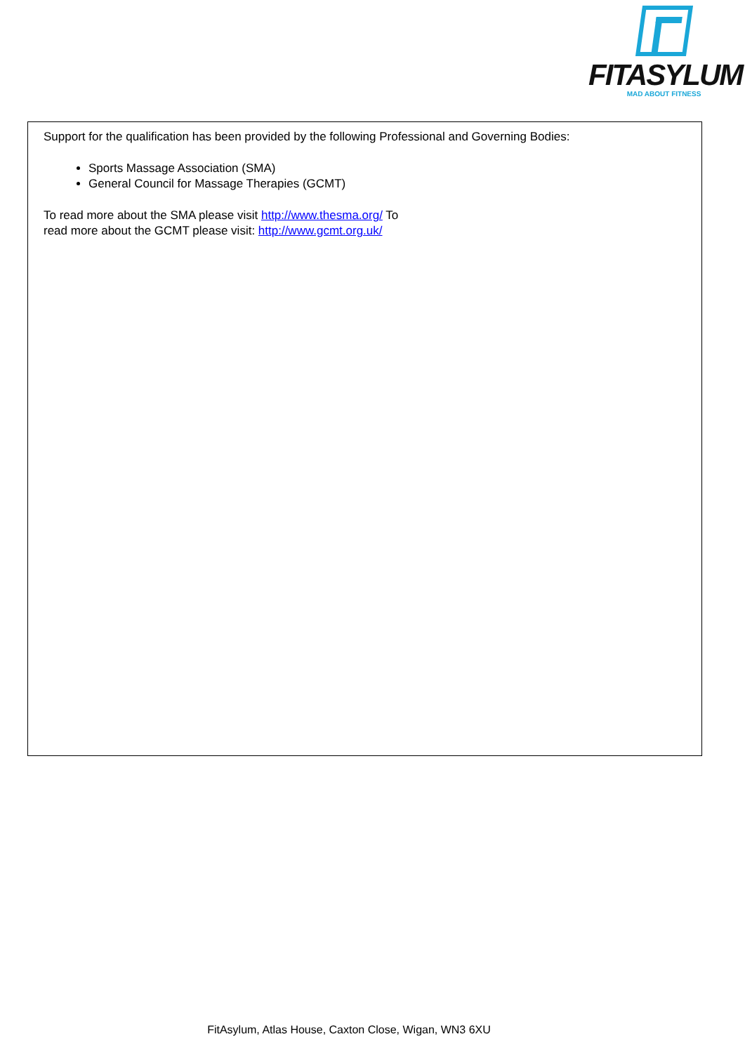FITASYLUM
MAD ABOUT FITNESS
Support for the qualification has been provided by the following Professional and Governing Bodies:
Sports Massage Association (SMA)
General Council for Massage Therapies (GCMT)
To read more about the SMA please visit http://www.thesma.org/ To
read more about the GCMT please visit: http://www.gcmt.org.uk/
FitAsylum, Atlas House, Caxton Close, Wigan, WN3 6XU